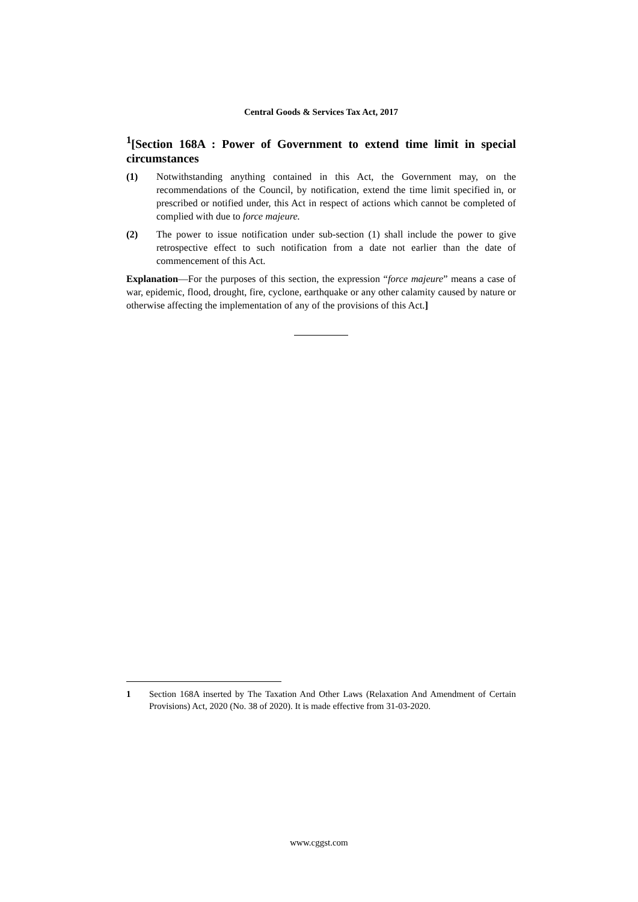Central Goods & Services Tax Act, 2017
<sup>1</sup> [Section 168A : Power of Government to extend time limit in special circumstances
(1) Notwithstanding anything contained in this Act, the Government may, on the recommendations of the Council, by notification, extend the time limit specified in, or prescribed or notified under, this Act in respect of actions which cannot be completed of complied with due to force majeure.
(2) The power to issue notification under sub-section (1) shall include the power to give retrospective effect to such notification from a date not earlier than the date of commencement of this Act.
Explanation—For the purposes of this section, the expression “force majeure” means a case of war, epidemic, flood, drought, fire, cyclone, earthquake or any other calamity caused by nature or otherwise affecting the implementation of any of the provisions of this Act.]
1 Section 168A inserted by The Taxation And Other Laws (Relaxation And Amendment of Certain Provisions) Act, 2020 (No. 38 of 2020). It is made effective from 31-03-2020.
www.cggst.com